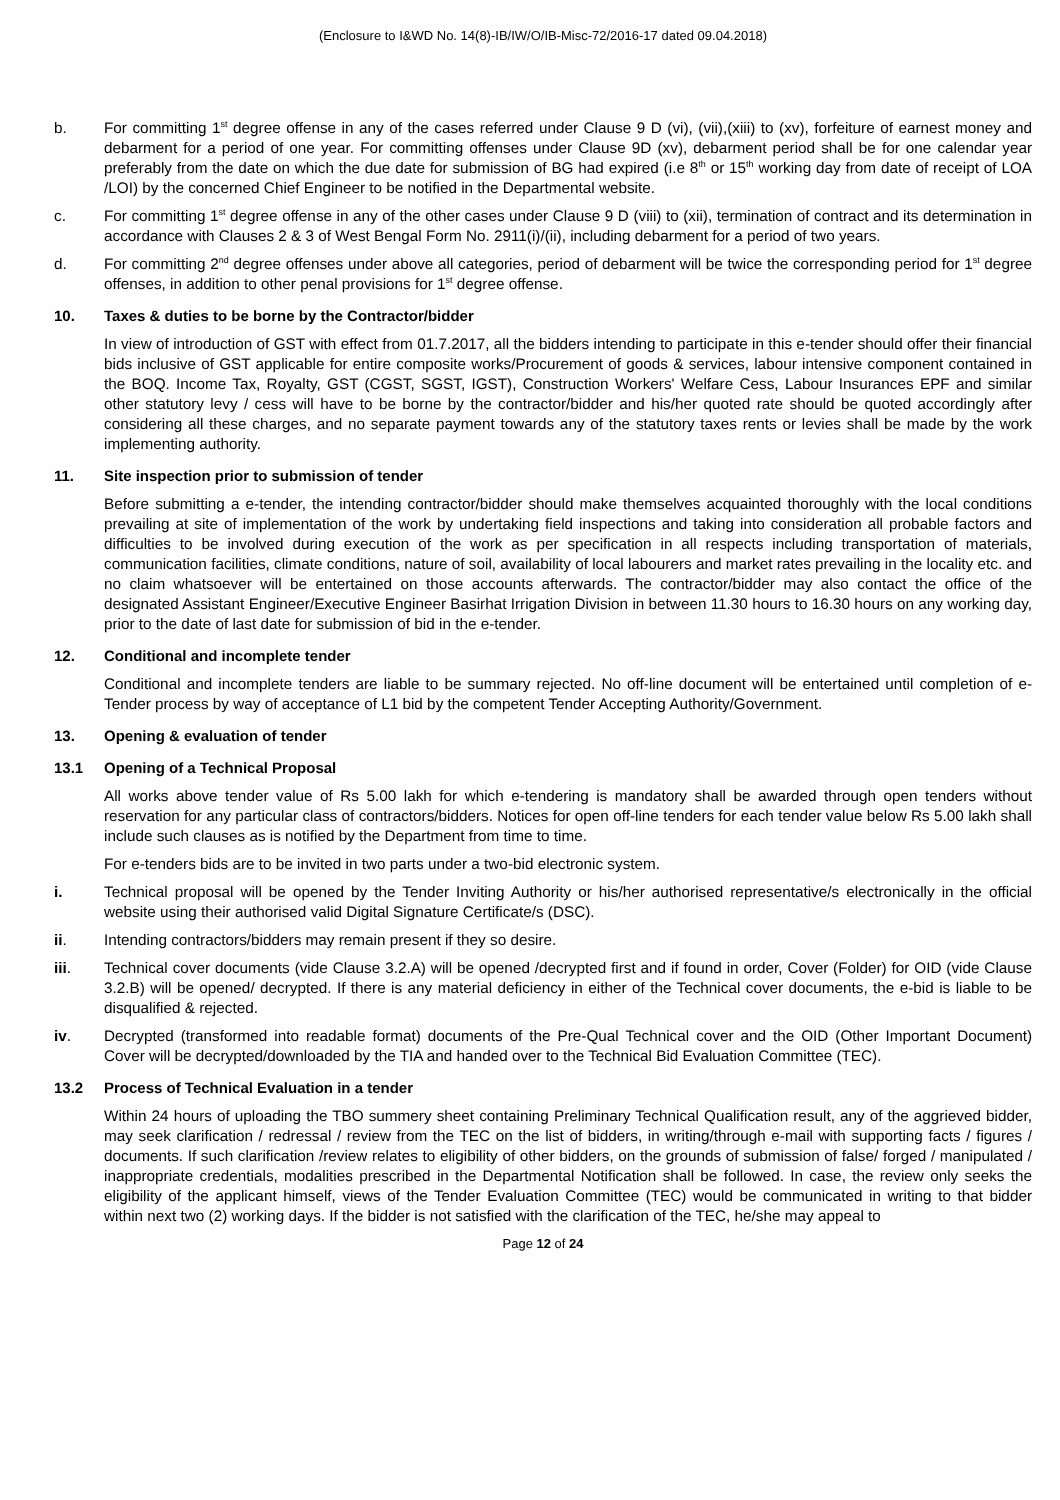(Enclosure to I&WD No. 14(8)-IB/IW/O/IB-Misc-72/2016-17 dated 09.04.2018)
b. For committing 1<sup>st</sup> degree offense in any of the cases referred under Clause 9 D (vi), (vii),(xiii) to (xv), forfeiture of earnest money and debarment for a period of one year. For committing offenses under Clause 9D (xv), debarment period shall be for one calendar year preferably from the date on which the due date for submission of BG had expired (i.e 8<sup>th</sup> or 15<sup>th</sup> working day from date of receipt of LOA /LOI) by the concerned Chief Engineer to be notified in the Departmental website.
c. For committing 1<sup>st</sup> degree offense in any of the other cases under Clause 9 D (viii) to (xii), termination of contract and its determination in accordance with Clauses 2 & 3 of West Bengal Form No. 2911(i)/(ii), including debarment for a period of two years.
d. For committing 2<sup>nd</sup> degree offenses under above all categories, period of debarment will be twice the corresponding period for 1<sup>st</sup> degree offenses, in addition to other penal provisions for 1<sup>st</sup> degree offense.
10. Taxes & duties to be borne by the Contractor/bidder
In view of introduction of GST with effect from 01.7.2017, all the bidders intending to participate in this e-tender should offer their financial bids inclusive of GST applicable for entire composite works/Procurement of goods & services, labour intensive component contained in the BOQ. Income Tax, Royalty, GST (CGST, SGST, IGST), Construction Workers' Welfare Cess, Labour Insurances EPF and similar other statutory levy / cess will have to be borne by the contractor/bidder and his/her quoted rate should be quoted accordingly after considering all these charges, and no separate payment towards any of the statutory taxes rents or levies shall be made by the work implementing authority.
11. Site inspection prior to submission of tender
Before submitting a e-tender, the intending contractor/bidder should make themselves acquainted thoroughly with the local conditions prevailing at site of implementation of the work by undertaking field inspections and taking into consideration all probable factors and difficulties to be involved during execution of the work as per specification in all respects including transportation of materials, communication facilities, climate conditions, nature of soil, availability of local labourers and market rates prevailing in the locality etc. and no claim whatsoever will be entertained on those accounts afterwards. The contractor/bidder may also contact the office of the designated Assistant Engineer/Executive Engineer Basirhat Irrigation Division in between 11.30 hours to 16.30 hours on any working day, prior to the date of last date for submission of bid in the e-tender.
12. Conditional and incomplete tender
Conditional and incomplete tenders are liable to be summary rejected. No off-line document will be entertained until completion of e-Tender process by way of acceptance of L1 bid by the competent Tender Accepting Authority/Government.
13. Opening & evaluation of tender
13.1 Opening of a Technical Proposal
All works above tender value of Rs 5.00 lakh for which e-tendering is mandatory shall be awarded through open tenders without reservation for any particular class of contractors/bidders. Notices for open off-line tenders for each tender value below Rs 5.00 lakh shall include such clauses as is notified by the Department from time to time.
For e-tenders bids are to be invited in two parts under a two-bid electronic system.
i. Technical proposal will be opened by the Tender Inviting Authority or his/her authorised representative/s electronically in the official website using their authorised valid Digital Signature Certificate/s (DSC).
ii. Intending contractors/bidders may remain present if they so desire.
iii. Technical cover documents (vide Clause 3.2.A) will be opened /decrypted first and if found in order, Cover (Folder) for OID (vide Clause 3.2.B) will be opened/ decrypted. If there is any material deficiency in either of the Technical cover documents, the e-bid is liable to be disqualified & rejected.
iv. Decrypted (transformed into readable format) documents of the Pre-Qual Technical cover and the OID (Other Important Document) Cover will be decrypted/downloaded by the TIA and handed over to the Technical Bid Evaluation Committee (TEC).
13.2 Process of Technical Evaluation in a tender
Within 24 hours of uploading the TBO summery sheet containing Preliminary Technical Qualification result, any of the aggrieved bidder, may seek clarification / redressal / review from the TEC on the list of bidders, in writing/through e-mail with supporting facts / figures / documents. If such clarification /review relates to eligibility of other bidders, on the grounds of submission of false/ forged / manipulated / inappropriate credentials, modalities prescribed in the Departmental Notification shall be followed. In case, the review only seeks the eligibility of the applicant himself, views of the Tender Evaluation Committee (TEC) would be communicated in writing to that bidder within next two (2) working days. If the bidder is not satisfied with the clarification of the TEC, he/she may appeal to
Page 12 of 24